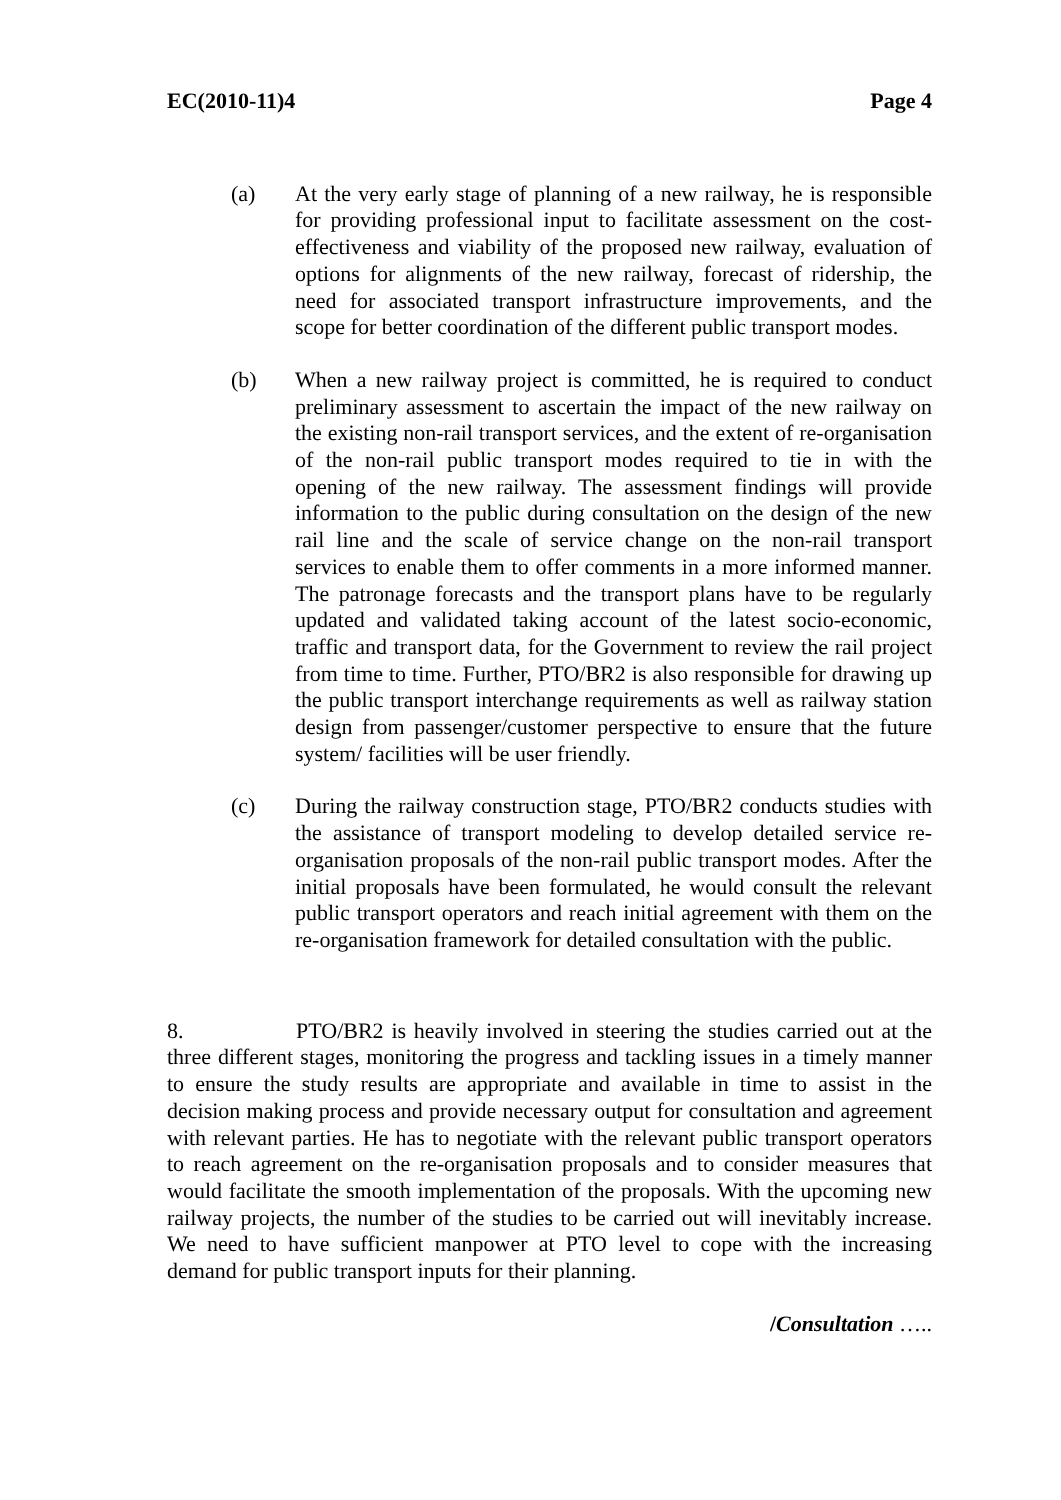EC(2010-11)4 Page 4
(a) At the very early stage of planning of a new railway, he is responsible for providing professional input to facilitate assessment on the cost-effectiveness and viability of the proposed new railway, evaluation of options for alignments of the new railway, forecast of ridership, the need for associated transport infrastructure improvements, and the scope for better coordination of the different public transport modes.
(b) When a new railway project is committed, he is required to conduct preliminary assessment to ascertain the impact of the new railway on the existing non-rail transport services, and the extent of re-organisation of the non-rail public transport modes required to tie in with the opening of the new railway. The assessment findings will provide information to the public during consultation on the design of the new rail line and the scale of service change on the non-rail transport services to enable them to offer comments in a more informed manner. The patronage forecasts and the transport plans have to be regularly updated and validated taking account of the latest socio-economic, traffic and transport data, for the Government to review the rail project from time to time. Further, PTO/BR2 is also responsible for drawing up the public transport interchange requirements as well as railway station design from passenger/customer perspective to ensure that the future system/ facilities will be user friendly.
(c) During the railway construction stage, PTO/BR2 conducts studies with the assistance of transport modeling to develop detailed service re-organisation proposals of the non-rail public transport modes. After the initial proposals have been formulated, he would consult the relevant public transport operators and reach initial agreement with them on the re-organisation framework for detailed consultation with the public.
8. PTO/BR2 is heavily involved in steering the studies carried out at the three different stages, monitoring the progress and tackling issues in a timely manner to ensure the study results are appropriate and available in time to assist in the decision making process and provide necessary output for consultation and agreement with relevant parties. He has to negotiate with the relevant public transport operators to reach agreement on the re-organisation proposals and to consider measures that would facilitate the smooth implementation of the proposals. With the upcoming new railway projects, the number of the studies to be carried out will inevitably increase. We need to have sufficient manpower at PTO level to cope with the increasing demand for public transport inputs for their planning.
/Consultation …..